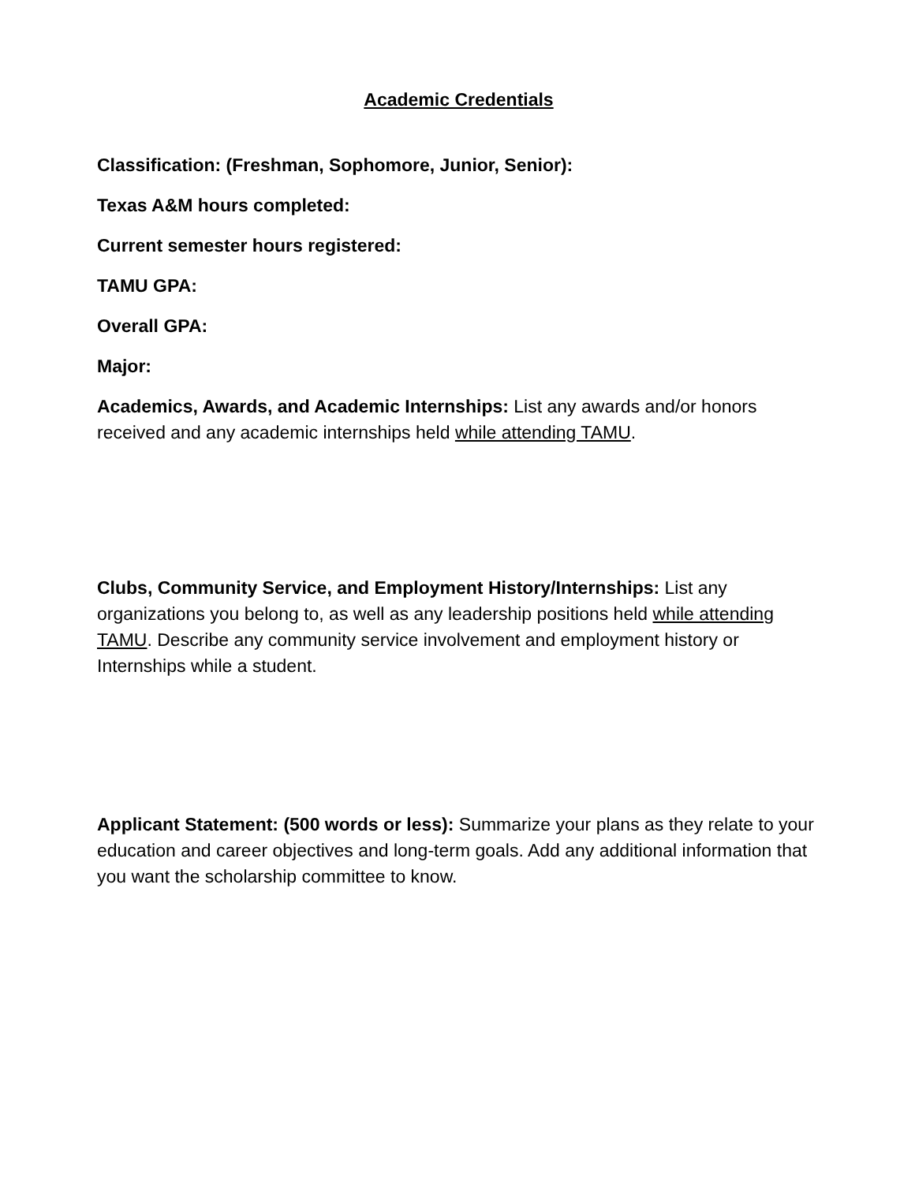Academic Credentials
Classification: (Freshman, Sophomore, Junior, Senior):
Texas A&M hours completed:
Current semester hours registered:
TAMU GPA:
Overall GPA:
Major:
Academics, Awards, and Academic Internships: List any awards and/or honors received and any academic internships held while attending TAMU.
Clubs, Community Service, and Employment History/Internships: List any organizations you belong to, as well as any leadership positions held while attending TAMU. Describe any community service involvement and employment history or Internships while a student.
Applicant Statement: (500 words or less): Summarize your plans as they relate to your education and career objectives and long-term goals. Add any additional information that you want the scholarship committee to know.